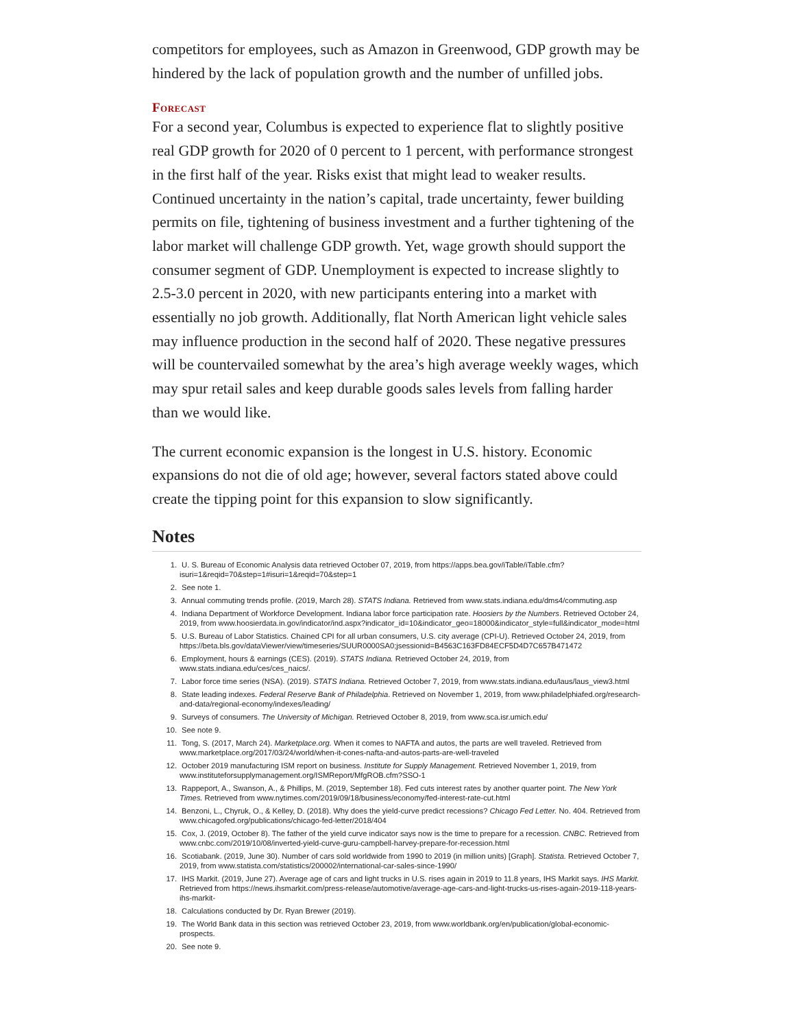competitors for employees, such as Amazon in Greenwood, GDP growth may be hindered by the lack of population growth and the number of unfilled jobs.
Forecast
For a second year, Columbus is expected to experience flat to slightly positive real GDP growth for 2020 of 0 percent to 1 percent, with performance strongest in the first half of the year. Risks exist that might lead to weaker results. Continued uncertainty in the nation’s capital, trade uncertainty, fewer building permits on file, tightening of business investment and a further tightening of the labor market will challenge GDP growth. Yet, wage growth should support the consumer segment of GDP. Unemployment is expected to increase slightly to 2.5-3.0 percent in 2020, with new participants entering into a market with essentially no job growth. Additionally, flat North American light vehicle sales may influence production in the second half of 2020. These negative pressures will be countervailed somewhat by the area’s high average weekly wages, which may spur retail sales and keep durable goods sales levels from falling harder than we would like.
The current economic expansion is the longest in U.S. history. Economic expansions do not die of old age; however, several factors stated above could create the tipping point for this expansion to slow significantly.
Notes
1. U. S. Bureau of Economic Analysis data retrieved October 07, 2019, from https://apps.bea.gov/iTable/iTable.cfm?isuri=1&reqid=70&step=1#isuri=1&reqid=70&step=1
2. See note 1.
3. Annual commuting trends profile. (2019, March 28). STATS Indiana. Retrieved from www.stats.indiana.edu/dms4/commuting.asp
4. Indiana Department of Workforce Development. Indiana labor force participation rate. Hoosiers by the Numbers. Retrieved October 24, 2019, from www.hoosierdata.in.gov/indicator/ind.aspx?indicator_id=10&indicator_geo=18000&indicator_style=full&indicator_mode=html
5. U.S. Bureau of Labor Statistics. Chained CPI for all urban consumers, U.S. city average (CPI-U). Retrieved October 24, 2019, from https://beta.bls.gov/dataViewer/view/timeseries/SUUR0000SA0;jsessionid=B4563C163FD84ECF5D4D7C657B471472
6. Employment, hours & earnings (CES). (2019). STATS Indiana. Retrieved October 24, 2019, from www.stats.indiana.edu/ces/ces_naics/.
7. Labor force time series (NSA). (2019). STATS Indiana. Retrieved October 7, 2019, from www.stats.indiana.edu/laus/laus_view3.html
8. State leading indexes. Federal Reserve Bank of Philadelphia. Retrieved on November 1, 2019, from www.philadelphiafed.org/research-and-data/regional-economy/indexes/leading/
9. Surveys of consumers. The University of Michigan. Retrieved October 8, 2019, from www.sca.isr.umich.edu/
10. See note 9.
11. Tong, S. (2017, March 24). Marketplace.org. When it comes to NAFTA and autos, the parts are well traveled. Retrieved from www.marketplace.org/2017/03/24/world/when-it-cones-nafta-and-autos-parts-are-well-traveled
12. October 2019 manufacturing ISM report on business. Institute for Supply Management. Retrieved November 1, 2019, from www.instituteforsupplymanagement.org/ISMReport/MfgROB.cfm?SSO-1
13. Rappeport, A., Swanson, A., & Phillips, M. (2019, September 18). Fed cuts interest rates by another quarter point. The New York Times. Retrieved from www.nytimes.com/2019/09/18/business/economy/fed-interest-rate-cut.html
14. Benzoni, L., Chyruk, O., & Kelley, D. (2018). Why does the yield-curve predict recessions? Chicago Fed Letter. No. 404. Retrieved from www.chicagofed.org/publications/chicago-fed-letter/2018/404
15. Cox, J. (2019, October 8). The father of the yield curve indicator says now is the time to prepare for a recession. CNBC. Retrieved from www.cnbc.com/2019/10/08/inverted-yield-curve-guru-campbell-harvey-prepare-for-recession.html
16. Scotiabank. (2019, June 30). Number of cars sold worldwide from 1990 to 2019 (in million units) [Graph]. Statista. Retrieved October 7, 2019, from www.statista.com/statistics/200002/international-car-sales-since-1990/
17. IHS Markit. (2019, June 27). Average age of cars and light trucks in U.S. rises again in 2019 to 11.8 years, IHS Markit says. IHS Markit. Retrieved from https://news.ihsmarkit.com/press-release/automotive/average-age-cars-and-light-trucks-us-rises-again-2019-118-years-ihs-markit-
18. Calculations conducted by Dr. Ryan Brewer (2019).
19. The World Bank data in this section was retrieved October 23, 2019, from www.worldbank.org/en/publication/global-economic-prospects.
20. See note 9.